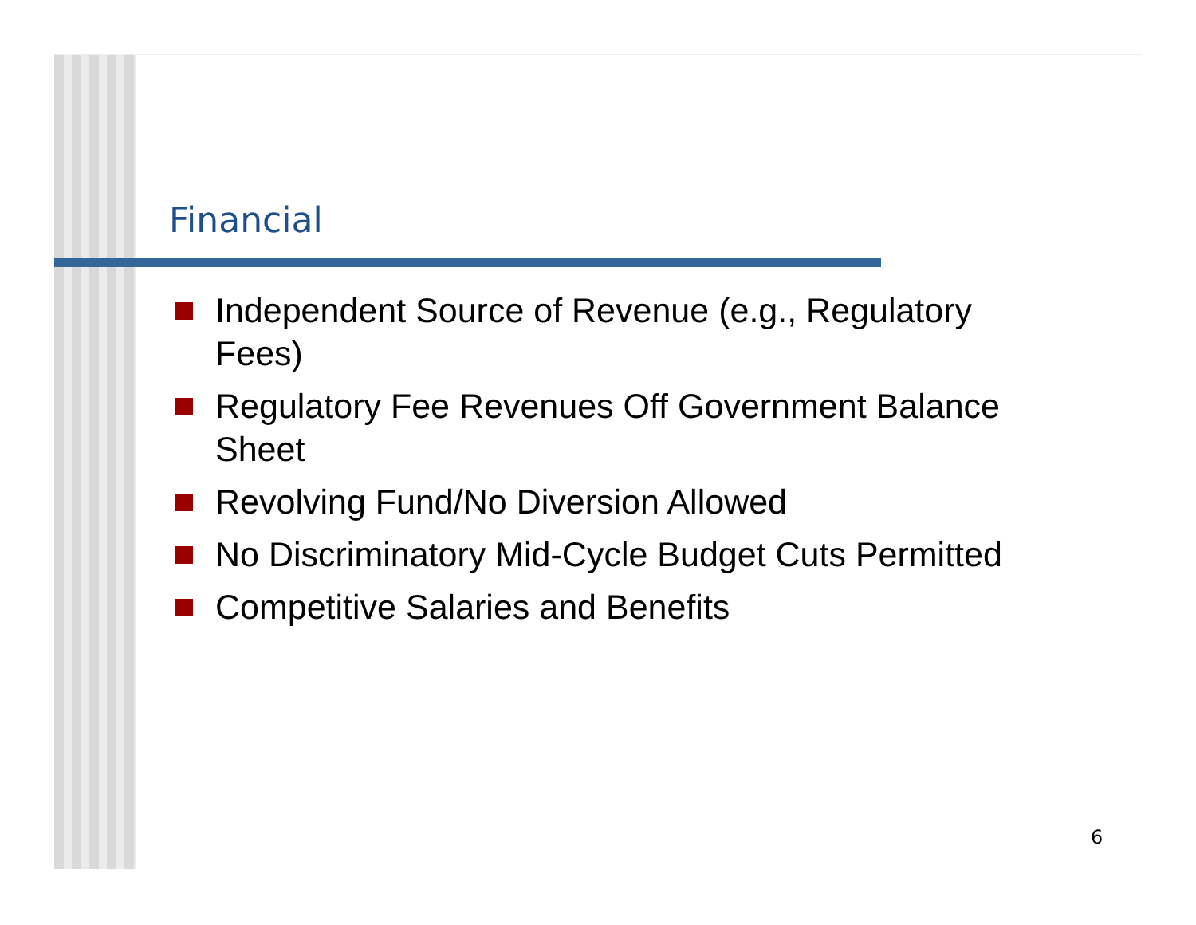Financial
Independent Source of Revenue (e.g., Regulatory Fees)
Regulatory Fee Revenues Off Government Balance Sheet
Revolving Fund/No Diversion Allowed
No Discriminatory Mid-Cycle Budget Cuts Permitted
Competitive Salaries and Benefits
6